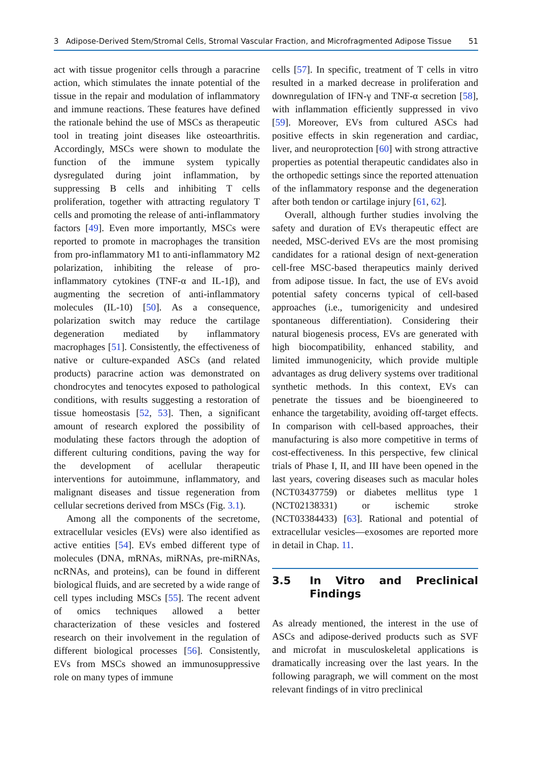3 Adipose-Derived Stem/Stromal Cells, Stromal Vascular Fraction, and Microfragmented Adipose Tissue 51
act with tissue progenitor cells through a paracrine action, which stimulates the innate potential of the tissue in the repair and modulation of inflammatory and immune reactions. These features have defined the rationale behind the use of MSCs as therapeutic tool in treating joint diseases like osteoarthritis. Accordingly, MSCs were shown to modulate the function of the immune system typically dysregulated during joint inflammation, by suppressing B cells and inhibiting T cells proliferation, together with attracting regulatory T cells and promoting the release of anti-inflammatory factors [49]. Even more importantly, MSCs were reported to promote in macrophages the transition from pro-inflammatory M1 to anti-inflammatory M2 polarization, inhibiting the release of pro-inflammatory cytokines (TNF-α and IL-1β), and augmenting the secretion of anti-inflammatory molecules (IL-10) [50]. As a consequence, polarization switch may reduce the cartilage degeneration mediated by inflammatory macrophages [51]. Consistently, the effectiveness of native or culture-expanded ASCs (and related products) paracrine action was demonstrated on chondrocytes and tenocytes exposed to pathological conditions, with results suggesting a restoration of tissue homeostasis [52, 53]. Then, a significant amount of research explored the possibility of modulating these factors through the adoption of different culturing conditions, paving the way for the development of acellular therapeutic interventions for autoimmune, inflammatory, and malignant diseases and tissue regeneration from cellular secretions derived from MSCs (Fig. 3.1).
Among all the components of the secretome, extracellular vesicles (EVs) were also identified as active entities [54]. EVs embed different type of molecules (DNA, mRNAs, miRNAs, pre-miRNAs, ncRNAs, and proteins), can be found in different biological fluids, and are secreted by a wide range of cell types including MSCs [55]. The recent advent of omics techniques allowed a better characterization of these vesicles and fostered research on their involvement in the regulation of different biological processes [56]. Consistently, EVs from MSCs showed an immunosuppressive role on many types of immune
cells [57]. In specific, treatment of T cells in vitro resulted in a marked decrease in proliferation and downregulation of IFN-γ and TNF-α secretion [58], with inflammation efficiently suppressed in vivo [59]. Moreover, EVs from cultured ASCs had positive effects in skin regeneration and cardiac, liver, and neuroprotection [60] with strong attractive properties as potential therapeutic candidates also in the orthopedic settings since the reported attenuation of the inflammatory response and the degeneration after both tendon or cartilage injury [61, 62].
Overall, although further studies involving the safety and duration of EVs therapeutic effect are needed, MSC-derived EVs are the most promising candidates for a rational design of next-generation cell-free MSC-based therapeutics mainly derived from adipose tissue. In fact, the use of EVs avoid potential safety concerns typical of cell-based approaches (i.e., tumorigenicity and undesired spontaneous differentiation). Considering their natural biogenesis process, EVs are generated with high biocompatibility, enhanced stability, and limited immunogenicity, which provide multiple advantages as drug delivery systems over traditional synthetic methods. In this context, EVs can penetrate the tissues and be bioengineered to enhance the targetability, avoiding off-target effects. In comparison with cell-based approaches, their manufacturing is also more competitive in terms of cost-effectiveness. In this perspective, few clinical trials of Phase I, II, and III have been opened in the last years, covering diseases such as macular holes (NCT03437759) or diabetes mellitus type 1 (NCT02138331) or ischemic stroke (NCT03384433) [63]. Rational and potential of extracellular vesicles—exosomes are reported more in detail in Chap. 11.
3.5 In Vitro and Preclinical Findings
As already mentioned, the interest in the use of ASCs and adipose-derived products such as SVF and microfat in musculoskeletal applications is dramatically increasing over the last years. In the following paragraph, we will comment on the most relevant findings of in vitro preclinical